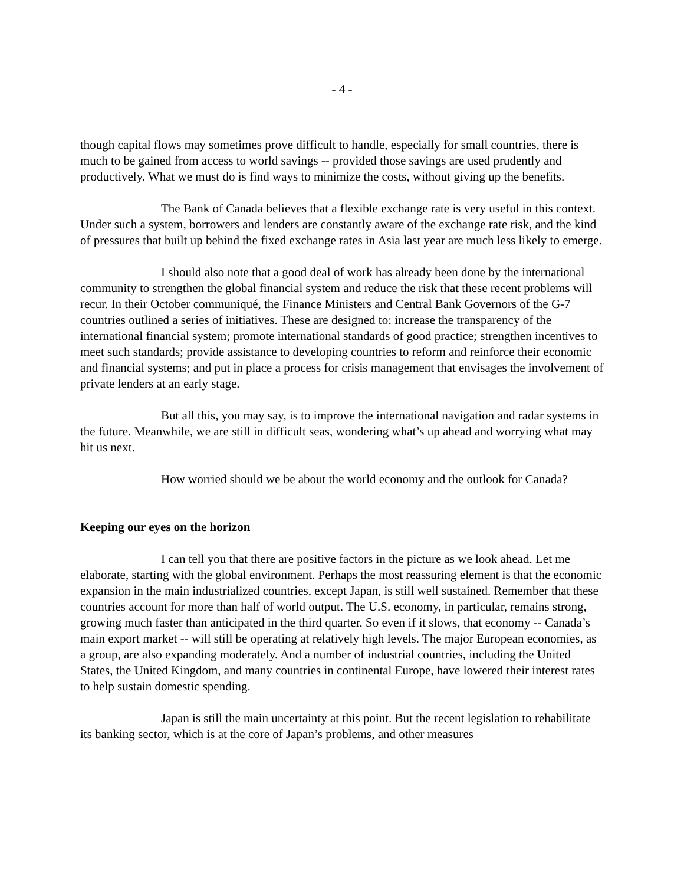- 4 -
though capital flows may sometimes prove difficult to handle, especially for small countries, there is much to be gained from access to world savings -- provided those savings are used prudently and productively. What we must do is find ways to minimize the costs, without giving up the benefits.
The Bank of Canada believes that a flexible exchange rate is very useful in this context. Under such a system, borrowers and lenders are constantly aware of the exchange rate risk, and the kind of pressures that built up behind the fixed exchange rates in Asia last year are much less likely to emerge.
I should also note that a good deal of work has already been done by the international community to strengthen the global financial system and reduce the risk that these recent problems will recur. In their October communiqué, the Finance Ministers and Central Bank Governors of the G-7 countries outlined a series of initiatives. These are designed to: increase the transparency of the international financial system; promote international standards of good practice; strengthen incentives to meet such standards; provide assistance to developing countries to reform and reinforce their economic and financial systems; and put in place a process for crisis management that envisages the involvement of private lenders at an early stage.
But all this, you may say, is to improve the international navigation and radar systems in the future. Meanwhile, we are still in difficult seas, wondering what’s up ahead and worrying what may hit us next.
How worried should we be about the world economy and the outlook for Canada?
Keeping our eyes on the horizon
I can tell you that there are positive factors in the picture as we look ahead. Let me elaborate, starting with the global environment. Perhaps the most reassuring element is that the economic expansion in the main industrialized countries, except Japan, is still well sustained. Remember that these countries account for more than half of world output. The U.S. economy, in particular, remains strong, growing much faster than anticipated in the third quarter. So even if it slows, that economy -- Canada’s main export market -- will still be operating at relatively high levels. The major European economies, as a group, are also expanding moderately. And a number of industrial countries, including the United States, the United Kingdom, and many countries in continental Europe, have lowered their interest rates to help sustain domestic spending.
Japan is still the main uncertainty at this point. But the recent legislation to rehabilitate its banking sector, which is at the core of Japan’s problems, and other measures